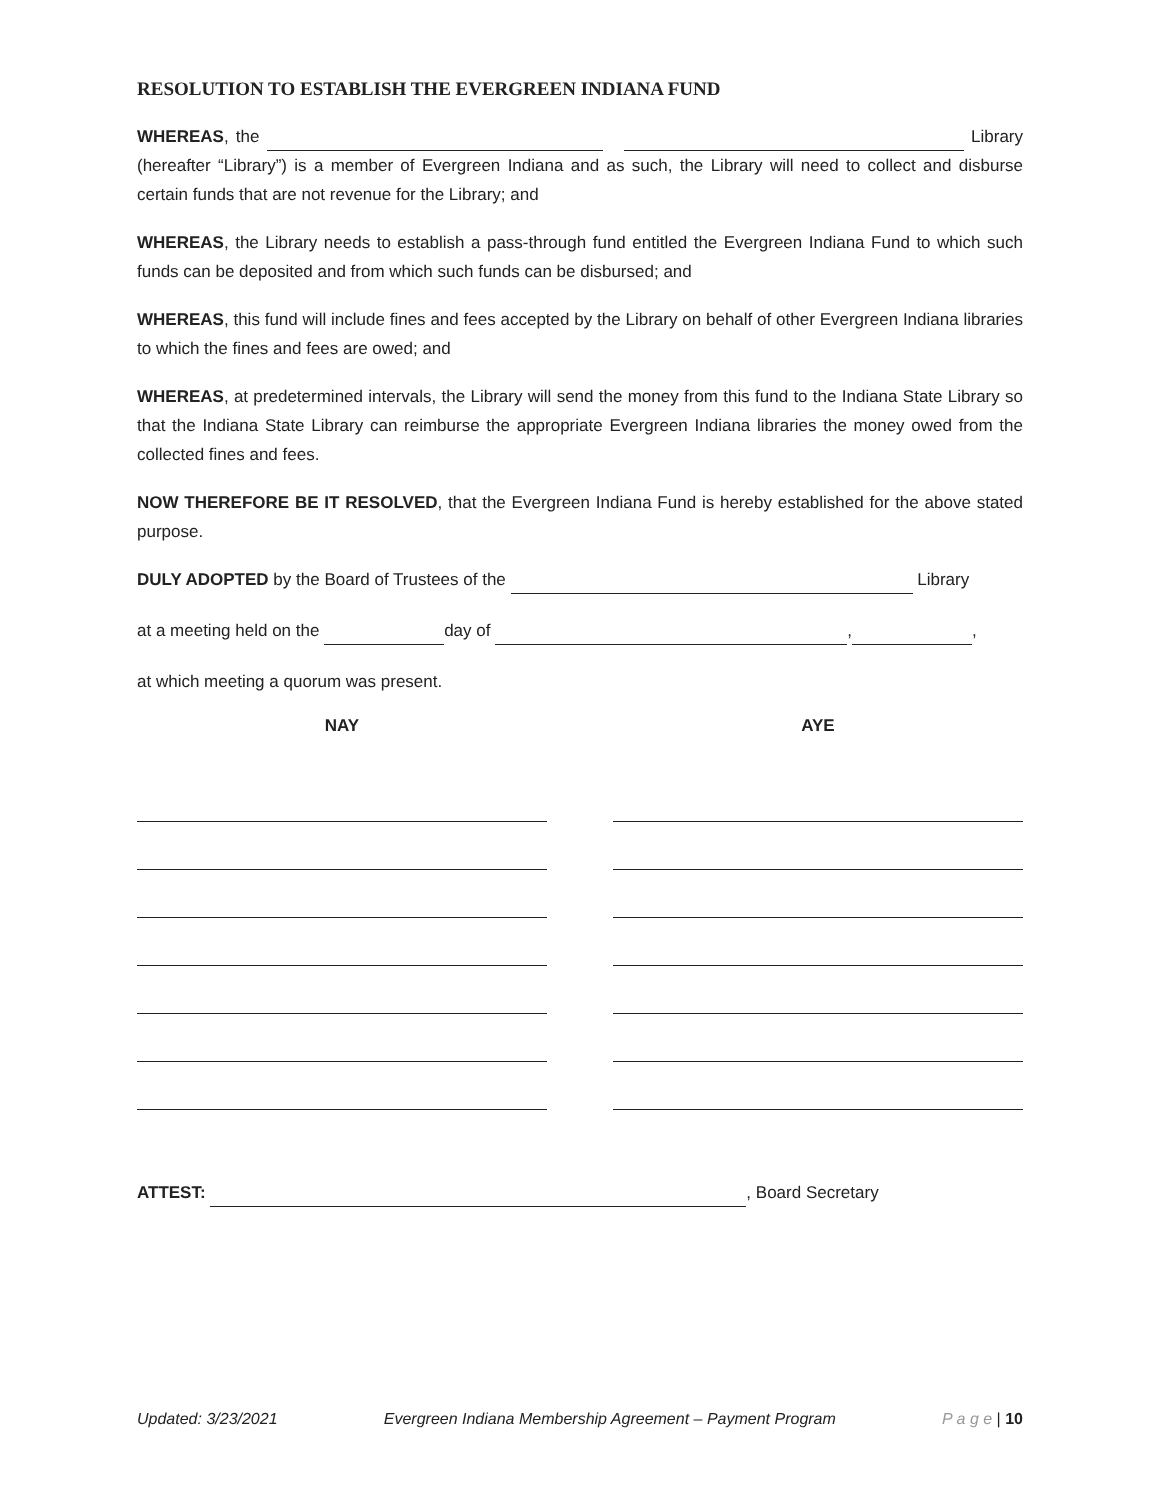RESOLUTION TO ESTABLISH THE EVERGREEN INDIANA FUND
WHEREAS, the Library (hereafter “Library”) is a member of Evergreen Indiana and as such, the Library will need to collect and disburse certain funds that are not revenue for the Library; and
WHEREAS, the Library needs to establish a pass-through fund entitled the Evergreen Indiana Fund to which such funds can be deposited and from which such funds can be disbursed; and
WHEREAS, this fund will include fines and fees accepted by the Library on behalf of other Evergreen Indiana libraries to which the fines and fees are owed; and
WHEREAS, at predetermined intervals, the Library will send the money from this fund to the Indiana State Library so that the Indiana State Library can reimburse the appropriate Evergreen Indiana libraries the money owed from the collected fines and fees.
NOW THEREFORE BE IT RESOLVED, that the Evergreen Indiana Fund is hereby established for the above stated purpose.
DULY ADOPTED by the Board of Trustees of the Library
at a meeting held on the day of , ,
at which meeting a quorum was present.
NAY AYE
ATTEST: , Board Secretary
Updated: 3/23/2021 Evergreen Indiana Membership Agreement – Payment Program P a g e | 10